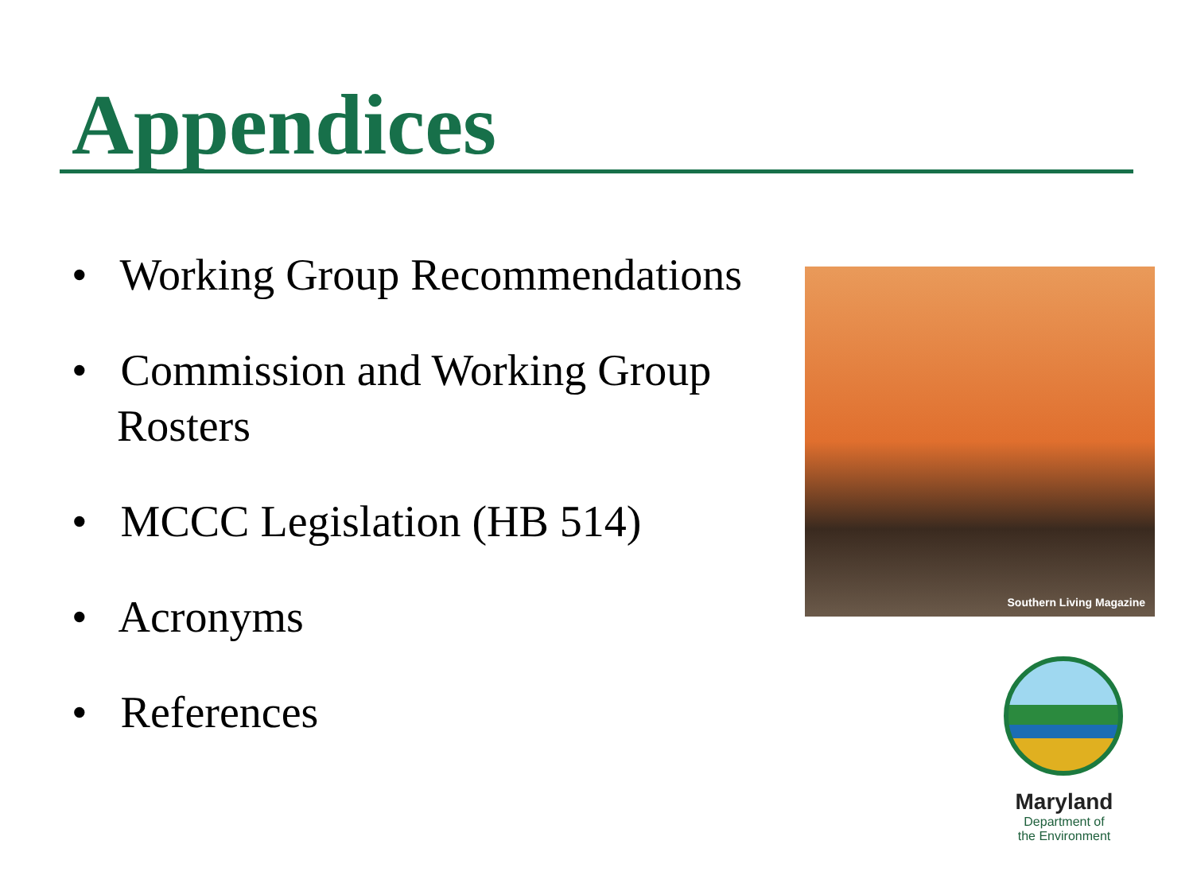Appendices
• Working Group Recommendations
• Commission and Working Group Rosters
• MCCC Legislation (HB 514)
• Acronyms
• References
Southern Living Magazine
Maryland
Department of
the Environment